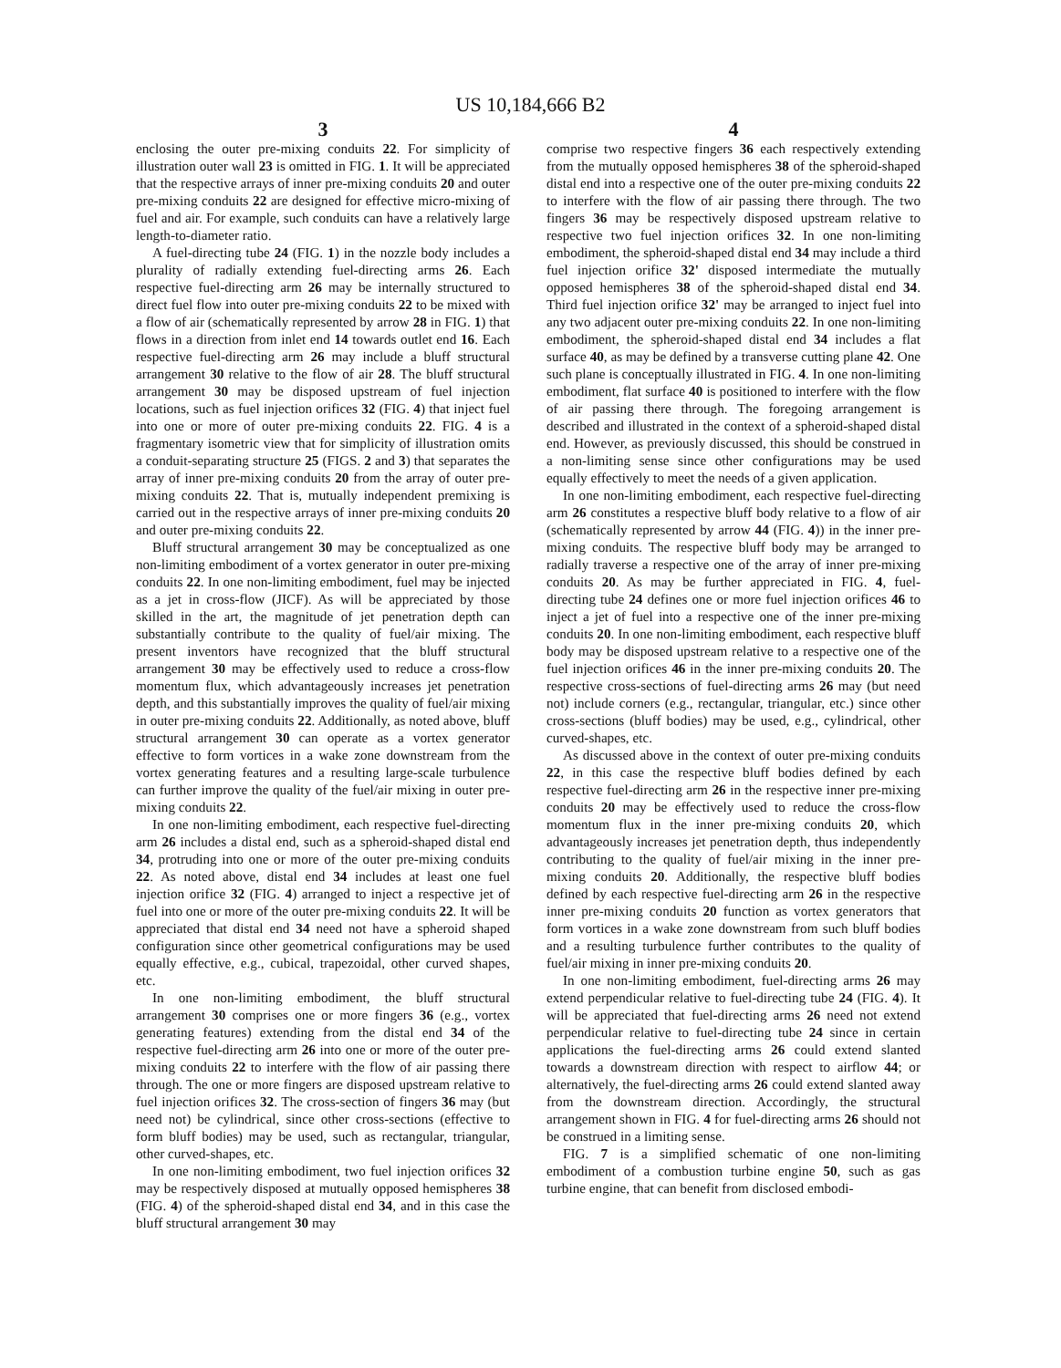US 10,184,666 B2
3
enclosing the outer pre-mixing conduits 22. For simplicity of illustration outer wall 23 is omitted in FIG. 1. It will be appreciated that the respective arrays of inner pre-mixing conduits 20 and outer pre-mixing conduits 22 are designed for effective micro-mixing of fuel and air. For example, such conduits can have a relatively large length-to-diameter ratio.
A fuel-directing tube 24 (FIG. 1) in the nozzle body includes a plurality of radially extending fuel-directing arms 26. Each respective fuel-directing arm 26 may be internally structured to direct fuel flow into outer pre-mixing conduits 22 to be mixed with a flow of air (schematically represented by arrow 28 in FIG. 1) that flows in a direction from inlet end 14 towards outlet end 16. Each respective fuel-directing arm 26 may include a bluff structural arrangement 30 relative to the flow of air 28. The bluff structural arrangement 30 may be disposed upstream of fuel injection locations, such as fuel injection orifices 32 (FIG. 4) that inject fuel into one or more of outer pre-mixing conduits 22. FIG. 4 is a fragmentary isometric view that for simplicity of illustration omits a conduit-separating structure 25 (FIGS. 2 and 3) that separates the array of inner pre-mixing conduits 20 from the array of outer pre-mixing conduits 22. That is, mutually independent premixing is carried out in the respective arrays of inner pre-mixing conduits 20 and outer pre-mixing conduits 22.
Bluff structural arrangement 30 may be conceptualized as one non-limiting embodiment of a vortex generator in outer pre-mixing conduits 22. In one non-limiting embodiment, fuel may be injected as a jet in cross-flow (JICF). As will be appreciated by those skilled in the art, the magnitude of jet penetration depth can substantially contribute to the quality of fuel/air mixing. The present inventors have recognized that the bluff structural arrangement 30 may be effectively used to reduce a cross-flow momentum flux, which advantageously increases jet penetration depth, and this substantially improves the quality of fuel/air mixing in outer pre-mixing conduits 22. Additionally, as noted above, bluff structural arrangement 30 can operate as a vortex generator effective to form vortices in a wake zone downstream from the vortex generating features and a resulting large-scale turbulence can further improve the quality of the fuel/air mixing in outer pre-mixing conduits 22.
In one non-limiting embodiment, each respective fuel-directing arm 26 includes a distal end, such as a spheroid-shaped distal end 34, protruding into one or more of the outer pre-mixing conduits 22. As noted above, distal end 34 includes at least one fuel injection orifice 32 (FIG. 4) arranged to inject a respective jet of fuel into one or more of the outer pre-mixing conduits 22. It will be appreciated that distal end 34 need not have a spheroid shaped configuration since other geometrical configurations may be used equally effective, e.g., cubical, trapezoidal, other curved shapes, etc.
In one non-limiting embodiment, the bluff structural arrangement 30 comprises one or more fingers 36 (e.g., vortex generating features) extending from the distal end 34 of the respective fuel-directing arm 26 into one or more of the outer pre-mixing conduits 22 to interfere with the flow of air passing there through. The one or more fingers are disposed upstream relative to fuel injection orifices 32. The cross-section of fingers 36 may (but need not) be cylindrical, since other cross-sections (effective to form bluff bodies) may be used, such as rectangular, triangular, other curved-shapes, etc.
In one non-limiting embodiment, two fuel injection orifices 32 may be respectively disposed at mutually opposed hemispheres 38 (FIG. 4) of the spheroid-shaped distal end 34, and in this case the bluff structural arrangement 30 may
4
comprise two respective fingers 36 each respectively extending from the mutually opposed hemispheres 38 of the spheroid-shaped distal end into a respective one of the outer pre-mixing conduits 22 to interfere with the flow of air passing there through. The two fingers 36 may be respectively disposed upstream relative to respective two fuel injection orifices 32. In one non-limiting embodiment, the spheroid-shaped distal end 34 may include a third fuel injection orifice 32' disposed intermediate the mutually opposed hemispheres 38 of the spheroid-shaped distal end 34. Third fuel injection orifice 32' may be arranged to inject fuel into any two adjacent outer pre-mixing conduits 22. In one non-limiting embodiment, the spheroid-shaped distal end 34 includes a flat surface 40, as may be defined by a transverse cutting plane 42. One such plane is conceptually illustrated in FIG. 4. In one non-limiting embodiment, flat surface 40 is positioned to interfere with the flow of air passing there through. The foregoing arrangement is described and illustrated in the context of a spheroid-shaped distal end. However, as previously discussed, this should be construed in a non-limiting sense since other configurations may be used equally effectively to meet the needs of a given application.
In one non-limiting embodiment, each respective fuel-directing arm 26 constitutes a respective bluff body relative to a flow of air (schematically represented by arrow 44 (FIG. 4)) in the inner pre-mixing conduits. The respective bluff body may be arranged to radially traverse a respective one of the array of inner pre-mixing conduits 20. As may be further appreciated in FIG. 4, fuel-directing tube 24 defines one or more fuel injection orifices 46 to inject a jet of fuel into a respective one of the inner pre-mixing conduits 20. In one non-limiting embodiment, each respective bluff body may be disposed upstream relative to a respective one of the fuel injection orifices 46 in the inner pre-mixing conduits 20. The respective cross-sections of fuel-directing arms 26 may (but need not) include corners (e.g., rectangular, triangular, etc.) since other cross-sections (bluff bodies) may be used, e.g., cylindrical, other curved-shapes, etc.
As discussed above in the context of outer pre-mixing conduits 22, in this case the respective bluff bodies defined by each respective fuel-directing arm 26 in the respective inner pre-mixing conduits 20 may be effectively used to reduce the cross-flow momentum flux in the inner pre-mixing conduits 20, which advantageously increases jet penetration depth, thus independently contributing to the quality of fuel/air mixing in the inner pre-mixing conduits 20. Additionally, the respective bluff bodies defined by each respective fuel-directing arm 26 in the respective inner pre-mixing conduits 20 function as vortex generators that form vortices in a wake zone downstream from such bluff bodies and a resulting turbulence further contributes to the quality of fuel/air mixing in inner pre-mixing conduits 20.
In one non-limiting embodiment, fuel-directing arms 26 may extend perpendicular relative to fuel-directing tube 24 (FIG. 4). It will be appreciated that fuel-directing arms 26 need not extend perpendicular relative to fuel-directing tube 24 since in certain applications the fuel-directing arms 26 could extend slanted towards a downstream direction with respect to airflow 44; or alternatively, the fuel-directing arms 26 could extend slanted away from the downstream direction. Accordingly, the structural arrangement shown in FIG. 4 for fuel-directing arms 26 should not be construed in a limiting sense.
FIG. 7 is a simplified schematic of one non-limiting embodiment of a combustion turbine engine 50, such as gas turbine engine, that can benefit from disclosed embodi-